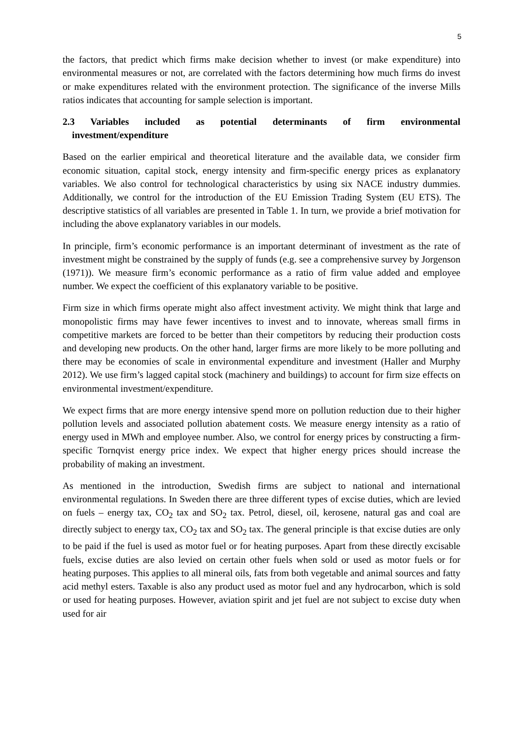5
the factors, that predict which firms make decision whether to invest (or make expenditure) into environmental measures or not, are correlated with the factors determining how much firms do invest or make expenditures related with the environment protection. The significance of the inverse Mills ratios indicates that accounting for sample selection is important.
2.3 Variables included as potential determinants of firm environmental
investment/expenditure
Based on the earlier empirical and theoretical literature and the available data, we consider firm economic situation, capital stock, energy intensity and firm-specific energy prices as explanatory variables. We also control for technological characteristics by using six NACE industry dummies. Additionally, we control for the introduction of the EU Emission Trading System (EU ETS). The descriptive statistics of all variables are presented in Table 1. In turn, we provide a brief motivation for including the above explanatory variables in our models.
In principle, firm’s economic performance is an important determinant of investment as the rate of investment might be constrained by the supply of funds (e.g. see a comprehensive survey by Jorgenson (1971)). We measure firm’s economic performance as a ratio of firm value added and employee number. We expect the coefficient of this explanatory variable to be positive.
Firm size in which firms operate might also affect investment activity. We might think that large and monopolistic firms may have fewer incentives to invest and to innovate, whereas small firms in competitive markets are forced to be better than their competitors by reducing their production costs and developing new products. On the other hand, larger firms are more likely to be more polluting and there may be economies of scale in environmental expenditure and investment (Haller and Murphy 2012). We use firm’s lagged capital stock (machinery and buildings) to account for firm size effects on environmental investment/expenditure.
We expect firms that are more energy intensive spend more on pollution reduction due to their higher pollution levels and associated pollution abatement costs. We measure energy intensity as a ratio of energy used in MWh and employee number. Also, we control for energy prices by constructing a firm-specific Tornqvist energy price index. We expect that higher energy prices should increase the probability of making an investment.
As mentioned in the introduction, Swedish firms are subject to national and international environmental regulations. In Sweden there are three different types of excise duties, which are levied on fuels – energy tax, CO<sub>2</sub> tax and SO<sub>2</sub> tax. Petrol, diesel, oil, kerosene, natural gas and coal are directly subject to energy tax, CO<sub>2</sub> tax and SO<sub>2</sub> tax. The general principle is that excise duties are only to be paid if the fuel is used as motor fuel or for heating purposes. Apart from these directly excisable fuels, excise duties are also levied on certain other fuels when sold or used as motor fuels or for heating purposes. This applies to all mineral oils, fats from both vegetable and animal sources and fatty acid methyl esters. Taxable is also any product used as motor fuel and any hydrocarbon, which is sold or used for heating purposes. However, aviation spirit and jet fuel are not subject to excise duty when used for air